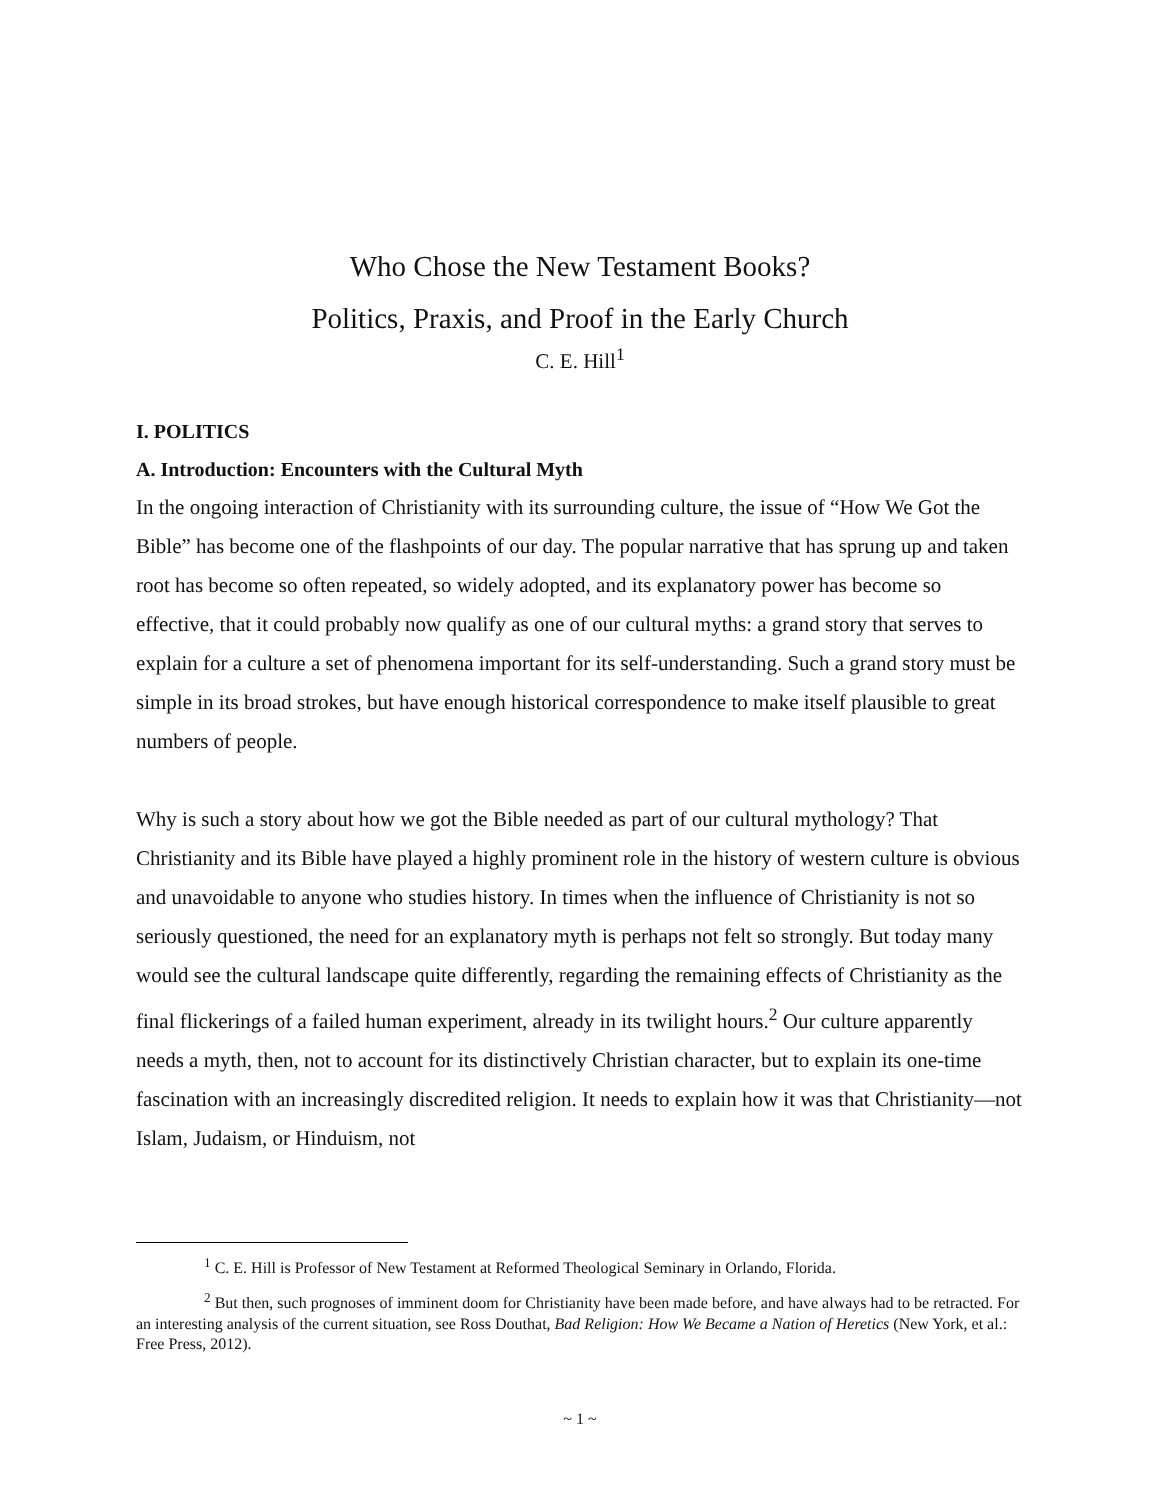Who Chose the New Testament Books?
Politics, Praxis, and Proof in the Early Church
C. E. Hill<sup>1</sup>
I. POLITICS
A. Introduction: Encounters with the Cultural Myth
In the ongoing interaction of Christianity with its surrounding culture, the issue of “How We Got the Bible” has become one of the flashpoints of our day. The popular narrative that has sprung up and taken root has become so often repeated, so widely adopted, and its explanatory power has become so effective, that it could probably now qualify as one of our cultural myths: a grand story that serves to explain for a culture a set of phenomena important for its self-understanding. Such a grand story must be simple in its broad strokes, but have enough historical correspondence to make itself plausible to great numbers of people.
Why is such a story about how we got the Bible needed as part of our cultural mythology? That Christianity and its Bible have played a highly prominent role in the history of western culture is obvious and unavoidable to anyone who studies history. In times when the influence of Christianity is not so seriously questioned, the need for an explanatory myth is perhaps not felt so strongly. But today many would see the cultural landscape quite differently, regarding the remaining effects of Christianity as the final flickerings of a failed human experiment, already in its twilight hours.<sup>2</sup> Our culture apparently needs a myth, then, not to account for its distinctively Christian character, but to explain its one-time fascination with an increasingly discredited religion. It needs to explain how it was that Christianity—not Islam, Judaism, or Hinduism, not
<sup>1</sup> C. E. Hill is Professor of New Testament at Reformed Theological Seminary in Orlando, Florida.
<sup>2</sup> But then, such prognoses of imminent doom for Christianity have been made before, and have always had to be retracted. For an interesting analysis of the current situation, see Ross Douthat, Bad Religion: How We Became a Nation of Heretics (New York, et al.: Free Press, 2012).
~ 1 ~